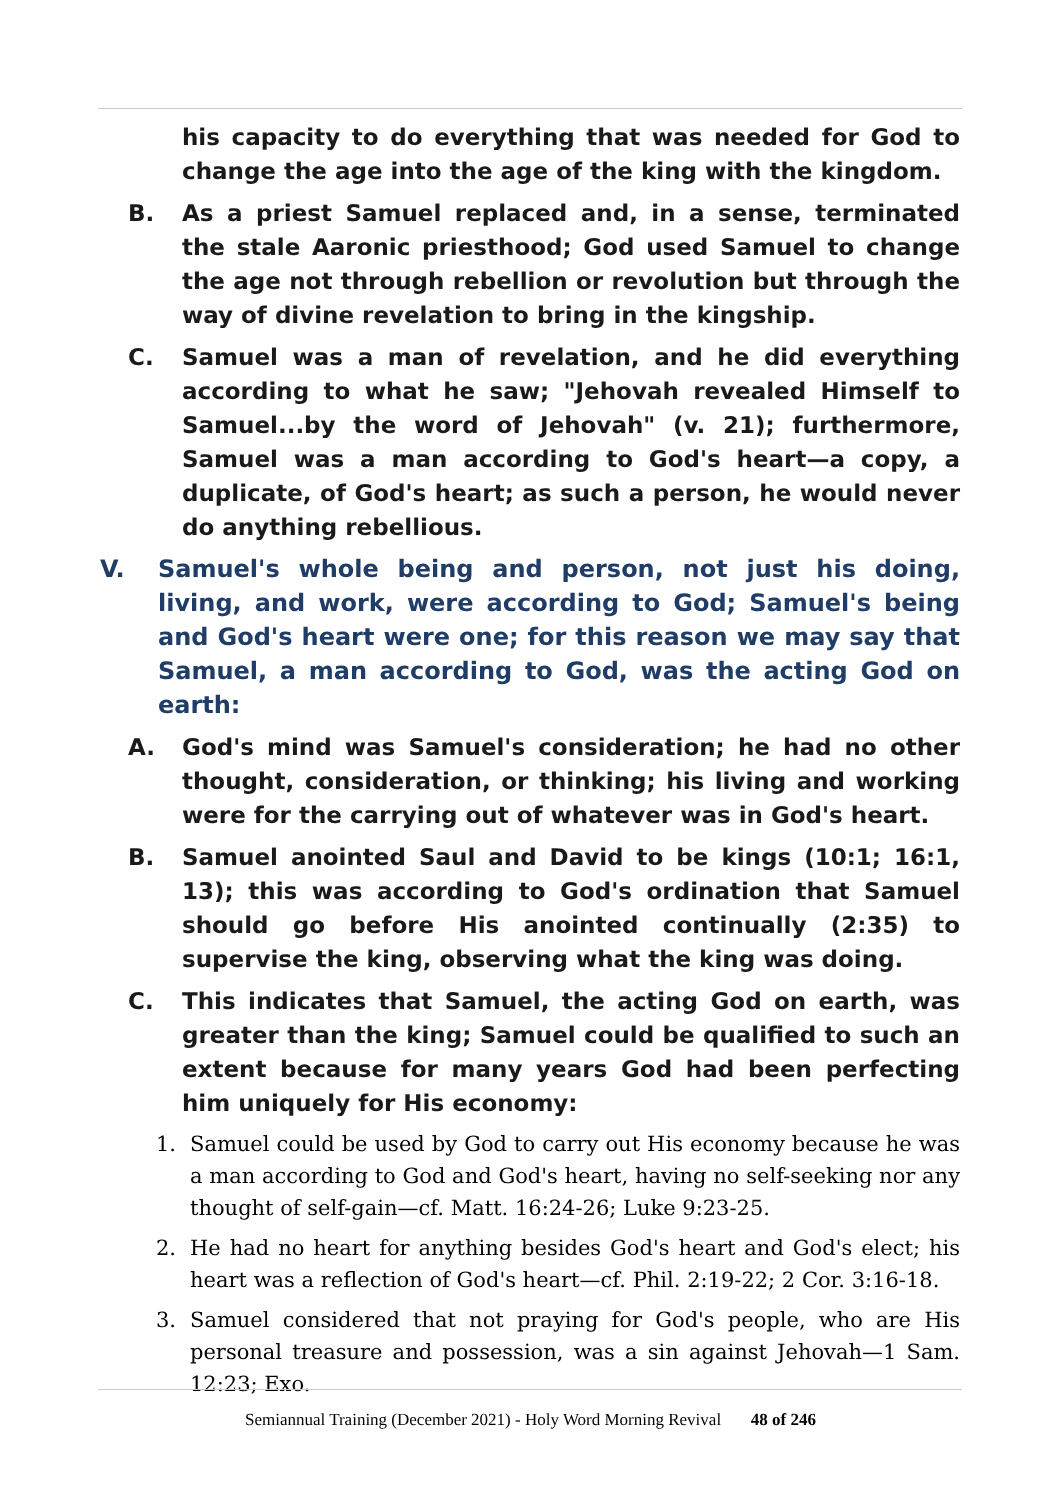his capacity to do everything that was needed for God to change the age into the age of the king with the kingdom.
B. As a priest Samuel replaced and, in a sense, terminated the stale Aaronic priesthood; God used Samuel to change the age not through rebellion or revolution but through the way of divine revelation to bring in the kingship.
C. Samuel was a man of revelation, and he did everything according to what he saw; "Jehovah revealed Himself to Samuel...by the word of Jehovah" (v. 21); furthermore, Samuel was a man according to God's heart—a copy, a duplicate, of God's heart; as such a person, he would never do anything rebellious.
V. Samuel's whole being and person, not just his doing, living, and work, were according to God; Samuel's being and God's heart were one; for this reason we may say that Samuel, a man according to God, was the acting God on earth:
A. God's mind was Samuel's consideration; he had no other thought, consideration, or thinking; his living and working were for the carrying out of whatever was in God's heart.
B. Samuel anointed Saul and David to be kings (10:1; 16:1, 13); this was according to God's ordination that Samuel should go before His anointed continually (2:35) to supervise the king, observing what the king was doing.
C. This indicates that Samuel, the acting God on earth, was greater than the king; Samuel could be qualified to such an extent because for many years God had been perfecting him uniquely for His economy:
1. Samuel could be used by God to carry out His economy because he was a man according to God and God's heart, having no self-seeking nor any thought of self-gain—cf. Matt. 16:24-26; Luke 9:23-25.
2. He had no heart for anything besides God's heart and God's elect; his heart was a reflection of God's heart—cf. Phil. 2:19-22; 2 Cor. 3:16-18.
3. Samuel considered that not praying for God's people, who are His personal treasure and possession, was a sin against Jehovah—1 Sam. 12:23; Exo.
Semiannual Training (December 2021) - Holy Word Morning Revival 48 of 246